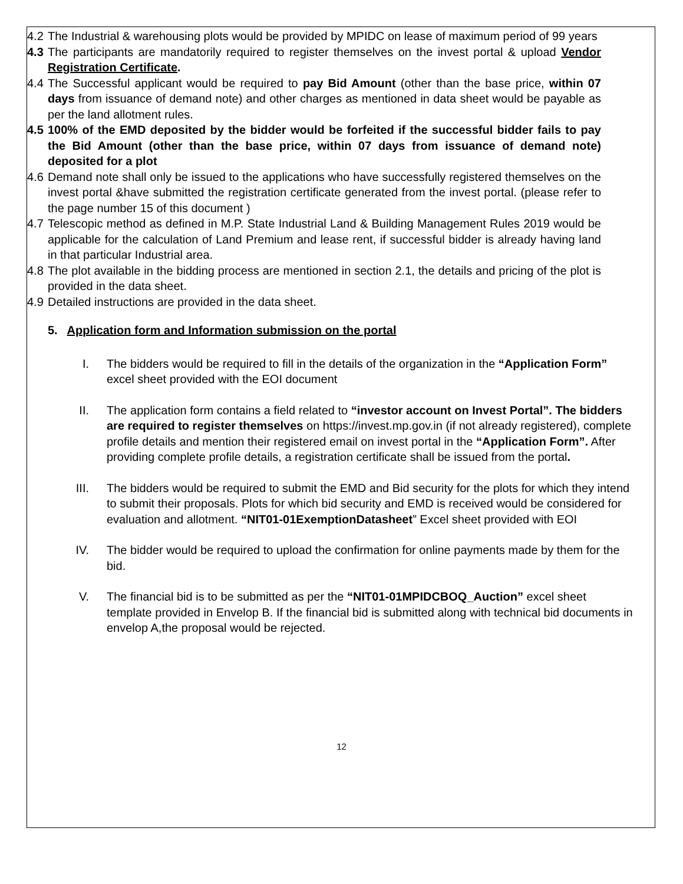4.2 The Industrial & warehousing plots would be provided by MPIDC on lease of maximum period of 99 years
4.3 The participants are mandatorily required to register themselves on the invest portal & upload Vendor Registration Certificate.
4.4 The Successful applicant would be required to pay Bid Amount (other than the base price, within 07 days from issuance of demand note) and other charges as mentioned in data sheet would be payable as per the land allotment rules.
4.5 100% of the EMD deposited by the bidder would be forfeited if the successful bidder fails to pay the Bid Amount (other than the base price, within 07 days from issuance of demand note) deposited for a plot
4.6 Demand note shall only be issued to the applications who have successfully registered themselves on the invest portal &have submitted the registration certificate generated from the invest portal. (please refer to the page number 15 of this document )
4.7 Telescopic method as defined in M.P. State Industrial Land & Building Management Rules 2019 would be applicable for the calculation of Land Premium and lease rent, if successful bidder is already having land in that particular Industrial area.
4.8 The plot available in the bidding process are mentioned in section 2.1, the details and pricing of the plot is provided in the data sheet.
4.9 Detailed instructions are provided in the data sheet.
5. Application form and Information submission on the portal
I. The bidders would be required to fill in the details of the organization in the “Application Form” excel sheet provided with the EOI document
II. The application form contains a field related to “investor account on Invest Portal”. The bidders are required to register themselves on https://invest.mp.gov.in (if not already registered), complete profile details and mention their registered email on invest portal in the “Application Form”. After providing complete profile details, a registration certificate shall be issued from the portal.
III. The bidders would be required to submit the EMD and Bid security for the plots for which they intend to submit their proposals. Plots for which bid security and EMD is received would be considered for evaluation and allotment. “NIT01-01ExemptionDatasheet” Excel sheet provided with EOI
IV. The bidder would be required to upload the confirmation for online payments made by them for the bid.
V. The financial bid is to be submitted as per the “NIT01-01MPIDCBOQ_Auction” excel sheet template provided in Envelop B. If the financial bid is submitted along with technical bid documents in envelop A,the proposal would be rejected.
12